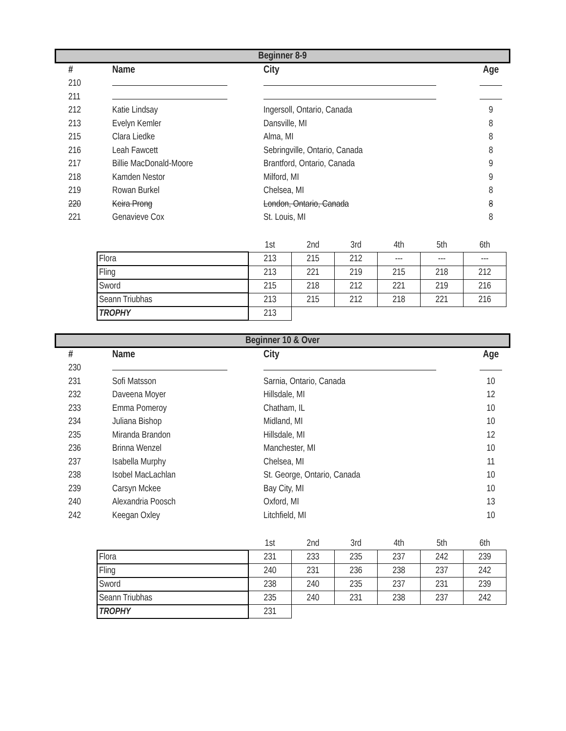Beginner 8-9
| # | Name | City | Age |
| --- | --- | --- | --- |
| 210 | | | |
| 211 | | | |
| 212 | Katie Lindsay | Ingersoll, Ontario, Canada | 9 |
| 213 | Evelyn Kemler | Dansville, MI | 8 |
| 215 | Clara Liedke | Alma, MI | 8 |
| 216 | Leah Fawcett | Sebringville, Ontario, Canada | 8 |
| 217 | Billie MacDonald-Moore | Brantford, Ontario, Canada | 9 |
| 218 | Kamden Nestor | Milford, MI | 9 |
| 219 | Rowan Burkel | Chelsea, MI | 8 |
| 220 | Keira Prong | London, Ontario, Canada | 8 |
| 221 | Genavieve Cox | St. Louis, MI | 8 |
| | 1st | 2nd | 3rd | 4th | 5th | 6th |
| Flora | 213 | 215 | 212 | --- | --- | --- |
| Fling | 213 | 221 | 219 | 215 | 218 | 212 |
| Sword | 215 | 218 | 212 | 221 | 219 | 216 |
| Seann Triubhas | 213 | 215 | 212 | 218 | 221 | 216 |
| TROPHY | 213 | | | | | |
Beginner 10 & Over
| # | Name | City | Age |
| --- | --- | --- | --- |
| 230 | | | |
| 231 | Sofi Matsson | Sarnia, Ontario, Canada | 10 |
| 232 | Daveena Moyer | Hillsdale, MI | 12 |
| 233 | Emma Pomeroy | Chatham, IL | 10 |
| 234 | Juliana Bishop | Midland, MI | 10 |
| 235 | Miranda Brandon | Hillsdale, MI | 12 |
| 236 | Brinna Wenzel | Manchester, MI | 10 |
| 237 | Isabella Murphy | Chelsea, MI | 11 |
| 238 | Isobel MacLachlan | St. George, Ontario, Canada | 10 |
| 239 | Carsyn Mckee | Bay City, MI | 10 |
| 240 | Alexandria Poosch | Oxford, MI | 13 |
| 242 | Keegan Oxley | Litchfield, MI | 10 |
| | 1st | 2nd | 3rd | 4th | 5th | 6th |
| Flora | 231 | 233 | 235 | 237 | 242 | 239 |
| Fling | 240 | 231 | 236 | 238 | 237 | 242 |
| Sword | 238 | 240 | 235 | 237 | 231 | 239 |
| Seann Triubhas | 235 | 240 | 231 | 238 | 237 | 242 |
| TROPHY | 231 | | | | | |